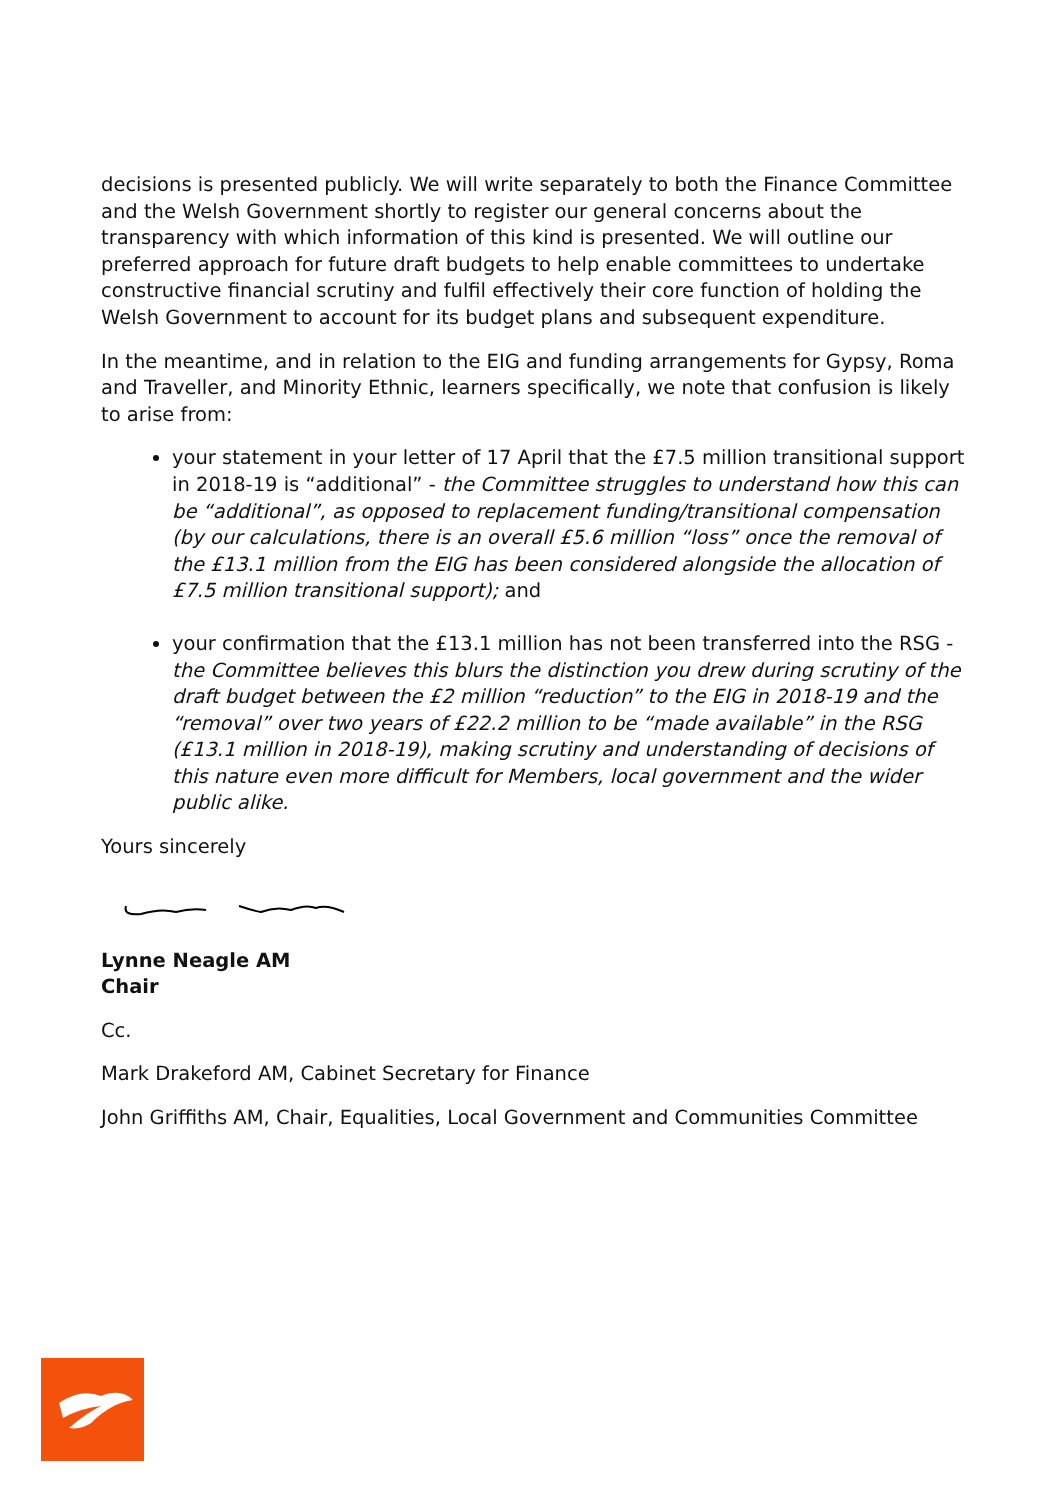decisions is presented publicly. We will write separately to both the Finance Committee and the Welsh Government shortly to register our general concerns about the transparency with which information of this kind is presented. We will outline our preferred approach for future draft budgets to help enable committees to undertake constructive financial scrutiny and fulfil effectively their core function of holding the Welsh Government to account for its budget plans and subsequent expenditure.
In the meantime, and in relation to the EIG and funding arrangements for Gypsy, Roma and Traveller, and Minority Ethnic, learners specifically, we note that confusion is likely to arise from:
your statement in your letter of 17 April that the £7.5 million transitional support in 2018-19 is “additional” - the Committee struggles to understand how this can be “additional”, as opposed to replacement funding/transitional compensation (by our calculations, there is an overall £5.6 million “loss” once the removal of the £13.1 million from the EIG has been considered alongside the allocation of £7.5 million transitional support); and
your confirmation that the £13.1 million has not been transferred into the RSG - the Committee believes this blurs the distinction you drew during scrutiny of the draft budget between the £2 million “reduction” to the EIG in 2018-19 and the “removal” over two years of £22.2 million to be “made available” in the RSG (£13.1 million in 2018-19), making scrutiny and understanding of decisions of this nature even more difficult for Members, local government and the wider public alike.
Yours sincerely
Lynne Neagle AM
Chair
Cc.
Mark Drakeford AM, Cabinet Secretary for Finance
John Griffiths AM, Chair, Equalities, Local Government and Communities Committee